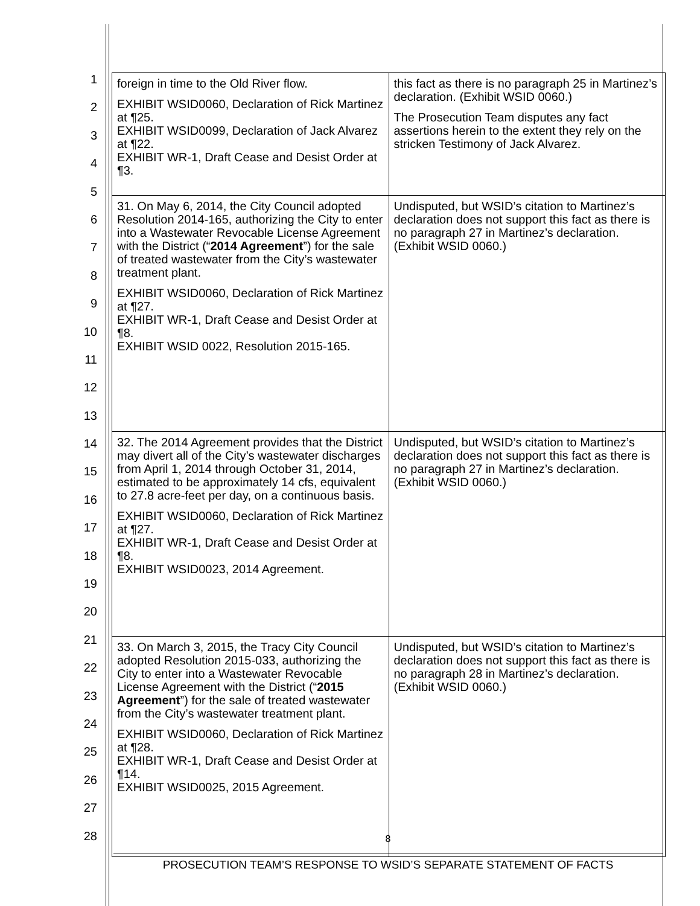1
2
3
4
5
6
7
8
9
10
11
12
13
14
15
16
17
18
19
20
21
22
23
24
25
26
27
28
| foreign in time to the Old River flow. EXHIBIT WSID0060, Declaration of Rick Martinez at ¶25. EXHIBIT WSID0099, Declaration of Jack Alvarez at ¶22. EXHIBIT WR-1, Draft Cease and Desist Order at ¶3. | this fact as there is no paragraph 25 in Martinez’s declaration. (Exhibit WSID 0060.) The Prosecution Team disputes any fact assertions herein to the extent they rely on the stricken Testimony of Jack Alvarez. |
| 31. On May 6, 2014, the City Council adopted Resolution 2014-165, authorizing the City to enter into a Wastewater Revocable License Agreement with the District (“ 2014 Agreement ”) for the sale of treated wastewater from the City’s wastewater treatment plant. EXHIBIT WSID0060, Declaration of Rick Martinez at ¶27. EXHIBIT WR-1, Draft Cease and Desist Order at ¶8. EXHIBIT WSID 0022, Resolution 2015-165. | Undisputed, but WSID’s citation to Martinez’s declaration does not support this fact as there is no paragraph 27 in Martinez’s declaration. (Exhibit WSID 0060.) |
| 32. The 2014 Agreement provides that the District may divert all of the City’s wastewater discharges from April 1, 2014 through October 31, 2014, estimated to be approximately 14 cfs, equivalent to 27.8 acre-feet per day, on a continuous basis. EXHIBIT WSID0060, Declaration of Rick Martinez at ¶27. EXHIBIT WR-1, Draft Cease and Desist Order at ¶8. EXHIBIT WSID0023, 2014 Agreement. | Undisputed, but WSID’s citation to Martinez’s declaration does not support this fact as there is no paragraph 27 in Martinez’s declaration. (Exhibit WSID 0060.) |
| 33. On March 3, 2015, the Tracy City Council adopted Resolution 2015-033, authorizing the City to enter into a Wastewater Revocable License Agreement with the District (“ 2015 Agreement ”) for the sale of treated wastewater from the City’s wastewater treatment plant. EXHIBIT WSID0060, Declaration of Rick Martinez at ¶28. EXHIBIT WR-1, Draft Cease and Desist Order at ¶14. EXHIBIT WSID0025, 2015 Agreement. | Undisputed, but WSID’s citation to Martinez’s declaration does not support this fact as there is no paragraph 28 in Martinez’s declaration. (Exhibit WSID 0060.) |
8
PROSECUTION TEAM’S RESPONSE TO WSID’S SEPARATE STATEMENT OF FACTS